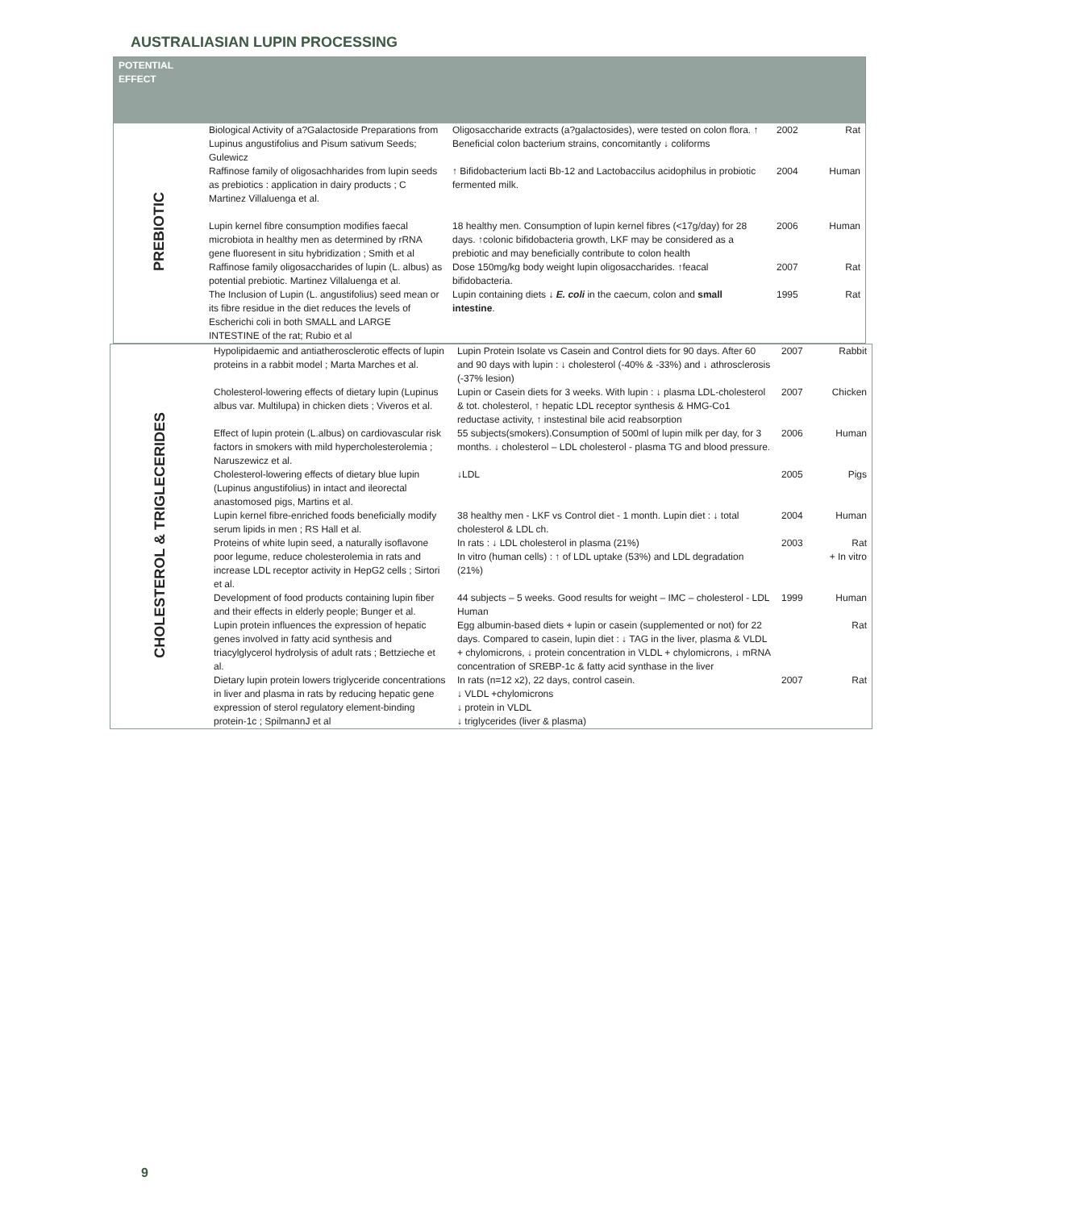AUSTRALIASIAN LUPIN PROCESSING
| POTENTIAL EFFECT | | | | |
| --- | --- | --- | --- | --- |
| PREBIOTIC | Biological Activity of a?Galactoside Preparations from Lupinus angustifolius and Pisum sativum Seeds; Gulewicz | Oligosaccharide extracts (a?galactosides), were tested on colon flora. ↑ Beneficial colon bacterium strains, concomitantly ↓ coliforms | 2002 | Rat |
| | Raffinose family of oligosachharides from lupin seeds as prebiotics : application in dairy products ; C Martinez Villaluenga et al. | ↑ Bifidobacterium lacti Bb-12 and Lactobaccilus acidophilus in probiotic fermented milk. | 2004 | Human |
| | Lupin kernel fibre consumption modifies faecal microbiota in healthy men as determined by rRNA gene fluoresent in situ hybridization ; Smith et al | 18 healthy men. Consumption of lupin kernel fibres (<17g/day) for 28 days. ↑colonic bifidobacteria growth, LKF may be considered as a prebiotic and may beneficially contribute to colon health | 2006 | Human |
| | Raffinose family oligosaccharides of lupin (L. albus) as potential prebiotic. Martinez Villaluenga et al. | Dose 150mg/kg body weight lupin oligosaccharides. ↑feacal bifidobacteria. | 2007 | Rat |
| | The Inclusion of Lupin (L. angustifolius) seed mean or its fibre residue in the diet reduces the levels of Escherichi coli in both SMALL and LARGE INTESTINE of the rat; Rubio et al | Lupin containing diets ↓ E. coli in the caecum, colon and small intestine . | 1995 | Rat |
| CHOLESTEROL & TRIGLECERIDES | Hypolipidaemic and antiatherosclerotic effects of lupin proteins in a rabbit model ; Marta Marches et al. | Lupin Protein Isolate vs Casein and Control diets for 90 days. After 60 and 90 days with lupin : ↓ cholesterol (-40% & -33%) and ↓ athrosclerosis (-37% lesion) | 2007 | Rabbit |
| | Cholesterol-lowering effects of dietary lupin (Lupinus albus var. Multilupa) in chicken diets ; Viveros et al. | Lupin or Casein diets for 3 weeks. With lupin : ↓ plasma LDL-cholesterol & tot. cholesterol, ↑ hepatic LDL receptor synthesis & HMG-Co1 reductase activity, ↑ instestinal bile acid reabsorption | 2007 | Chicken |
| | Effect of lupin protein (L.albus) on cardiovascular risk factors in smokers with mild hypercholesterolemia ; Naruszewicz et al. | 55 subjects(smokers).Consumption of 500ml of lupin milk per day, for 3 months. ↓ cholesterol – LDL cholesterol - plasma TG and blood pressure. | 2006 | Human |
| | Cholesterol-lowering effects of dietary blue lupin (Lupinus angustifolius) in intact and ileorectal anastomosed pigs, Martins et al. | ↓LDL | 2005 | Pigs |
| | Lupin kernel fibre-enriched foods beneficially modify serum lipids in men ; RS Hall et al. | 38 healthy men - LKF vs Control diet - 1 month. Lupin diet : ↓ total cholesterol & LDL ch. | 2004 | Human |
| | Proteins of white lupin seed, a naturally isoflavone poor legume, reduce cholesterolemia in rats and increase LDL receptor activity in HepG2 cells ; Sirtori et al. | In rats : ↓ LDL cholesterol in plasma (21%) In vitro (human cells) : ↑ of LDL uptake (53%) and LDL degradation (21%) | 2003 | Rat + In vitro |
| | Development of food products containing lupin fiber and their effects in elderly people; Bunger et al. | 44 subjects – 5 weeks. Good results for weight – IMC – cholesterol - LDL Human | 1999 | Human |
| | Lupin protein influences the expression of hepatic genes involved in fatty acid synthesis and triacylglycerol hydrolysis of adult rats ; Bettzieche et al. | Egg albumin-based diets + lupin or casein (supplemented or not) for 22 days. Compared to casein, lupin diet : ↓ TAG in the liver, plasma & VLDL + chylomicrons, ↓ protein concentration in VLDL + chylomicrons, ↓ mRNA concentration of SREBP-1c & fatty acid synthase in the liver | | Rat |
| | Dietary lupin protein lowers triglyceride concentrations in liver and plasma in rats by reducing hepatic gene expression of sterol regulatory element-binding protein-1c ; SpilmannJ et al | In rats (n=12 x2), 22 days, control casein. ↓ VLDL +chylomicrons ↓ protein in VLDL ↓ triglycerides (liver & plasma) | 2007 | Rat |
9